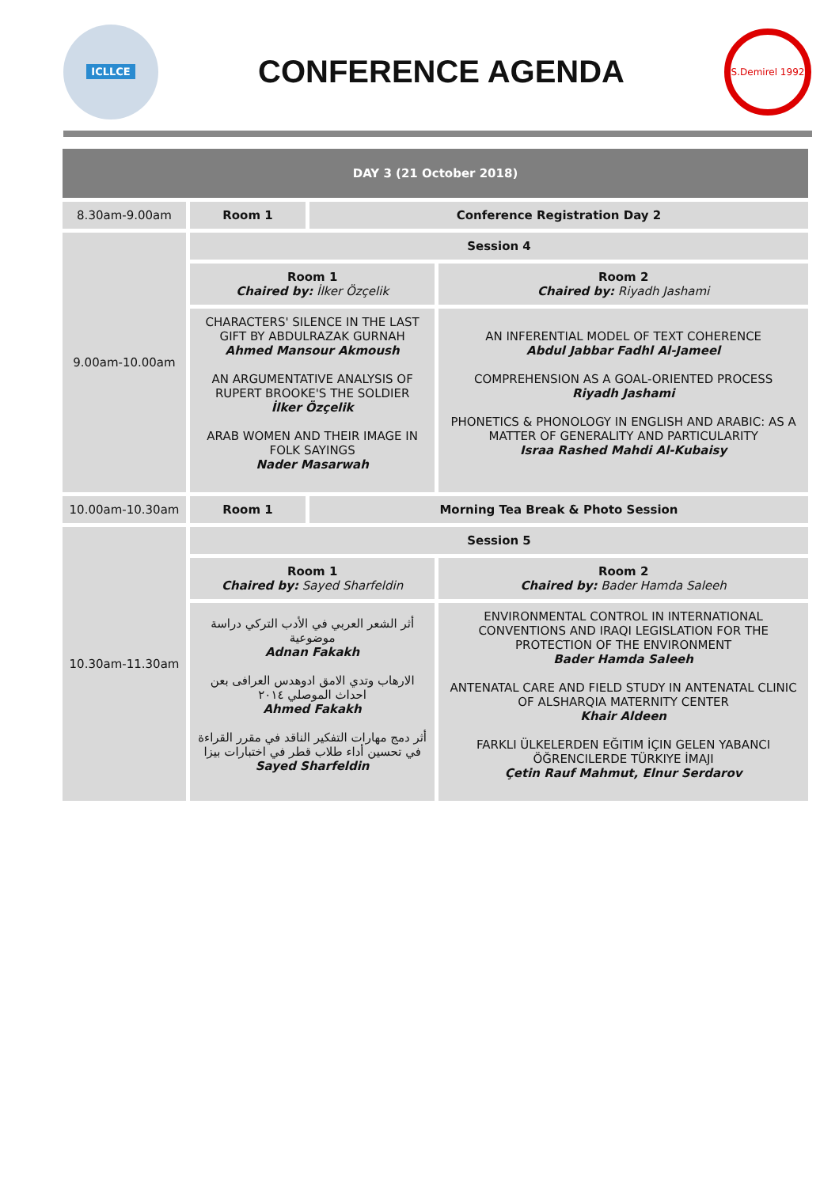ICLLCE
CONFERENCE AGENDA
S.Demirel 1992
| DAY 3 (21 October 2018) | | | |
| --- | --- | --- | --- |
| 8.30am-9.00am | Room 1 | Conference Registration Day 2 | |
| 9.00am-10.00am | Session 4 | | |
| | Room 1 Chaired by: İlker Özçelik | | Room 2 Chaired by: Riyadh Jashami |
| | CHARACTERS' SILENCE IN THE LAST GIFT BY ABDULRAZAK GURNAH Ahmed Mansour Akmoush AN ARGUMENTATIVE ANALYSIS OF RUPERT BROOKE'S THE SOLDIER İlker Özçelik ARAB WOMEN AND THEIR IMAGE IN FOLK SAYINGS Nader Masarwah | | AN INFERENTIAL MODEL OF TEXT COHERENCE Abdul Jabbar Fadhl Al-Jameel COMPREHENSION AS A GOAL-ORIENTED PROCESS Riyadh Jashami PHONETICS & PHONOLOGY IN ENGLISH AND ARABIC: AS A MATTER OF GENERALITY AND PARTICULARITY Israa Rashed Mahdi Al-Kubaisy |
| 10.00am-10.30am | Room 1 | Morning Tea Break & Photo Session | |
| 10.30am-11.30am | Session 5 | | |
| | Room 1 Chaired by: Sayed Sharfeldin | | Room 2 Chaired by: Bader Hamda Saleeh |
| | أثر الشعر العربي في الأدب التركي دراسة موضوعية Adnan Fakakh الارهاب وتدي الامق ادوهدس العرافى بعن احداث الموصلي ٢٠١٤ Ahmed Fakakh أثر دمج مهارات التفكير الناقد في مقرر القراءة في تحسين أداء طلاب قطر في اختبارات بيزا Sayed Sharfeldin | | ENVIRONMENTAL CONTROL IN INTERNATIONAL CONVENTIONS AND IRAQI LEGISLATION FOR THE PROTECTION OF THE ENVIRONMENT Bader Hamda Saleeh ANTENATAL CARE AND FIELD STUDY IN ANTENATAL CLINIC OF ALSHARQIA MATERNITY CENTER Khair Aldeen FARKLI ÜLKELERDEN EĞITIM İÇIN GELEN YABANCI ÖĞRENCILERDE TÜRKIYE İMAJI Çetin Rauf Mahmut, Elnur Serdarov |